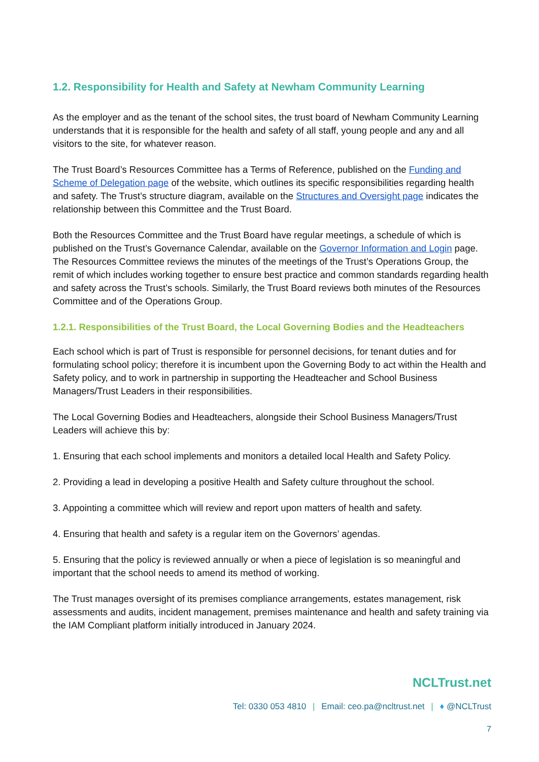1.2. Responsibility for Health and Safety at Newham Community Learning
As the employer and as the tenant of the school sites, the trust board of Newham Community Learning understands that it is responsible for the health and safety of all staff, young people and any and all visitors to the site, for whatever reason.
The Trust Board’s Resources Committee has a Terms of Reference, published on the Funding and Scheme of Delegation page of the website, which outlines its specific responsibilities regarding health and safety. The Trust’s structure diagram, available on the Structures and Oversight page indicates the relationship between this Committee and the Trust Board.
Both the Resources Committee and the Trust Board have regular meetings, a schedule of which is published on the Trust’s Governance Calendar, available on the Governor Information and Login page. The Resources Committee reviews the minutes of the meetings of the Trust’s Operations Group, the remit of which includes working together to ensure best practice and common standards regarding health and safety across the Trust’s schools. Similarly, the Trust Board reviews both minutes of the Resources Committee and of the Operations Group.
1.2.1. Responsibilities of the Trust Board, the Local Governing Bodies and the Headteachers
Each school which is part of Trust is responsible for personnel decisions, for tenant duties and for formulating school policy; therefore it is incumbent upon the Governing Body to act within the Health and Safety policy, and to work in partnership in supporting the Headteacher and School Business Managers/Trust Leaders in their responsibilities.
The Local Governing Bodies and Headteachers, alongside their School Business Managers/Trust Leaders will achieve this by:
1. Ensuring that each school implements and monitors a detailed local Health and Safety Policy.
2. Providing a lead in developing a positive Health and Safety culture throughout the school.
3. Appointing a committee which will review and report upon matters of health and safety.
4. Ensuring that health and safety is a regular item on the Governors’ agendas.
5. Ensuring that the policy is reviewed annually or when a piece of legislation is so meaningful and important that the school needs to amend its method of working.
The Trust manages oversight of its premises compliance arrangements, estates management, risk assessments and audits, incident management, premises maintenance and health and safety training via the IAM Compliant platform initially introduced in January 2024.
NCLTrust.net
Tel: 0330 053 4810 | Email: ceo.pa@ncltrust.net | ♦ @NCLTrust
7